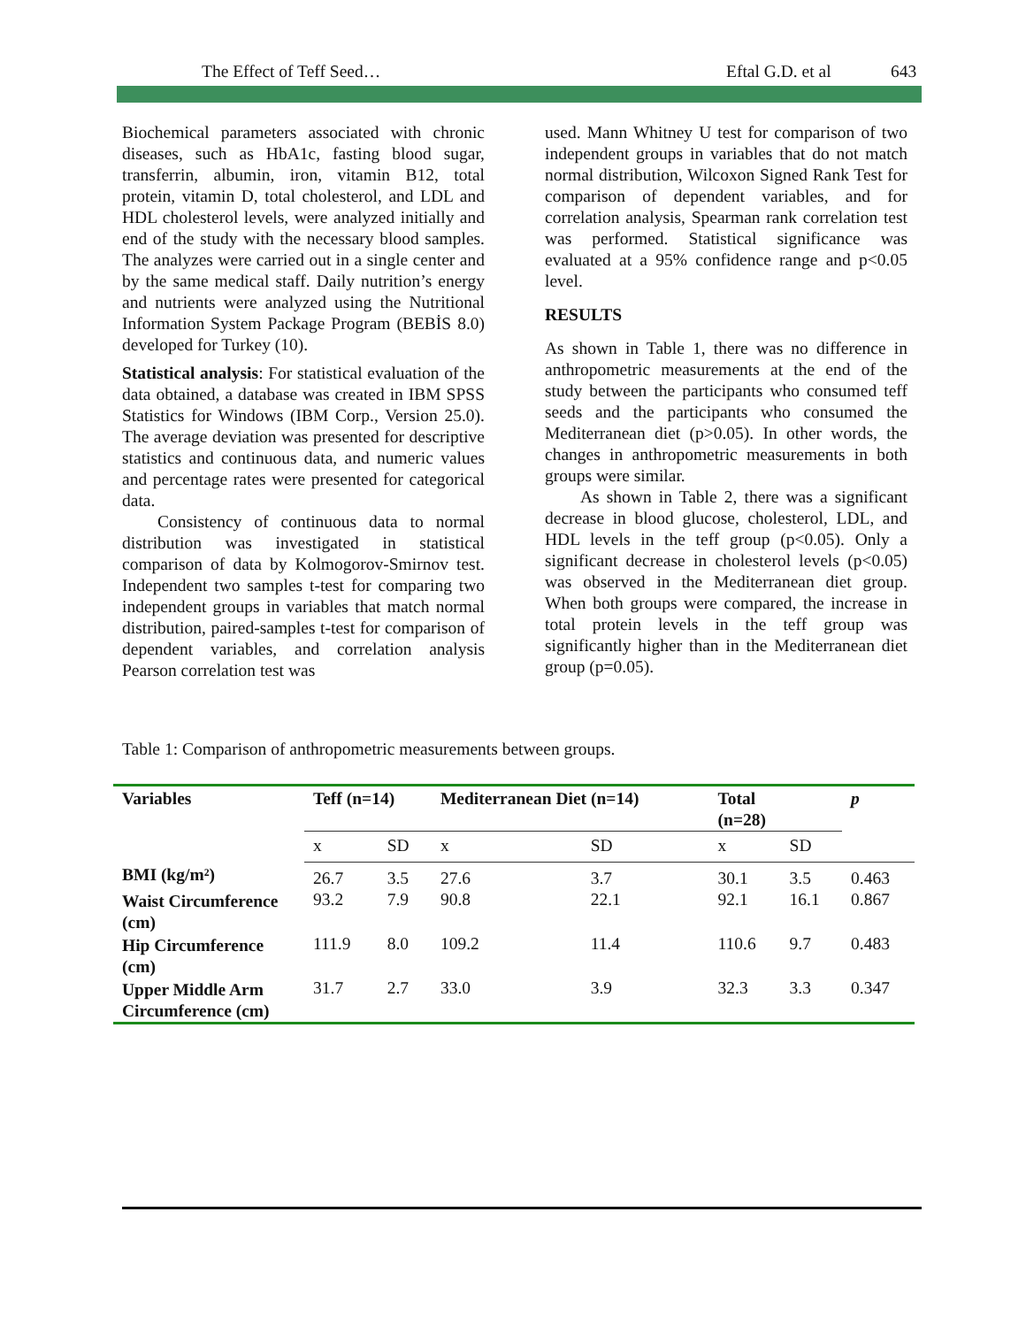The Effect of Teff Seed… Eftal G.D. et al 643
Biochemical parameters associated with chronic diseases, such as HbA1c, fasting blood sugar, transferrin, albumin, iron, vitamin B12, total protein, vitamin D, total cholesterol, and LDL and HDL cholesterol levels, were analyzed initially and end of the study with the necessary blood samples. The analyzes were carried out in a single center and by the same medical staff. Daily nutrition’s energy and nutrients were analyzed using the Nutritional Information System Package Program (BEBİS 8.0) developed for Turkey (10).
Statistical analysis: For statistical evaluation of the data obtained, a database was created in IBM SPSS Statistics for Windows (IBM Corp., Version 25.0). The average deviation was presented for descriptive statistics and continuous data, and numeric values and percentage rates were presented for categorical data.
Consistency of continuous data to normal distribution was investigated in statistical comparison of data by Kolmogorov-Smirnov test. Independent two samples t-test for comparing two independent groups in variables that match normal distribution, paired-samples t-test for comparison of dependent variables, and correlation analysis Pearson correlation test was
used. Mann Whitney U test for comparison of two independent groups in variables that do not match normal distribution, Wilcoxon Signed Rank Test for comparison of dependent variables, and for correlation analysis, Spearman rank correlation test was performed. Statistical significance was evaluated at a 95% confidence range and p<0.05 level.
RESULTS
As shown in Table 1, there was no difference in anthropometric measurements at the end of the study between the participants who consumed teff seeds and the participants who consumed the Mediterranean diet (p>0.05). In other words, the changes in anthropometric measurements in both groups were similar.
As shown in Table 2, there was a significant decrease in blood glucose, cholesterol, LDL, and HDL levels in the teff group (p<0.05). Only a significant decrease in cholesterol levels (p<0.05) was observed in the Mediterranean diet group. When both groups were compared, the increase in total protein levels in the teff group was significantly higher than in the Mediterranean diet group (p=0.05).
Table 1: Comparison of anthropometric measurements between groups.
| Variables | Teff (n=14) | | Mediterranean Diet (n=14) | | Total (n=28) | | p |
| --- | --- | --- | --- | --- | --- | --- | --- |
| | x | SD | x | SD | x | SD | |
| BMI (kg/m²) | 26.7 | 3.5 | 27.6 | 3.7 | 30.1 | 3.5 | 0.463 |
| Waist Circumference (cm) | 93.2 | 7.9 | 90.8 | 22.1 | 92.1 | 16.1 | 0.867 |
| Hip Circumference (cm) | 111.9 | 8.0 | 109.2 | 11.4 | 110.6 | 9.7 | 0.483 |
| Upper Middle Arm Circumference (cm) | 31.7 | 2.7 | 33.0 | 3.9 | 32.3 | 3.3 | 0.347 |